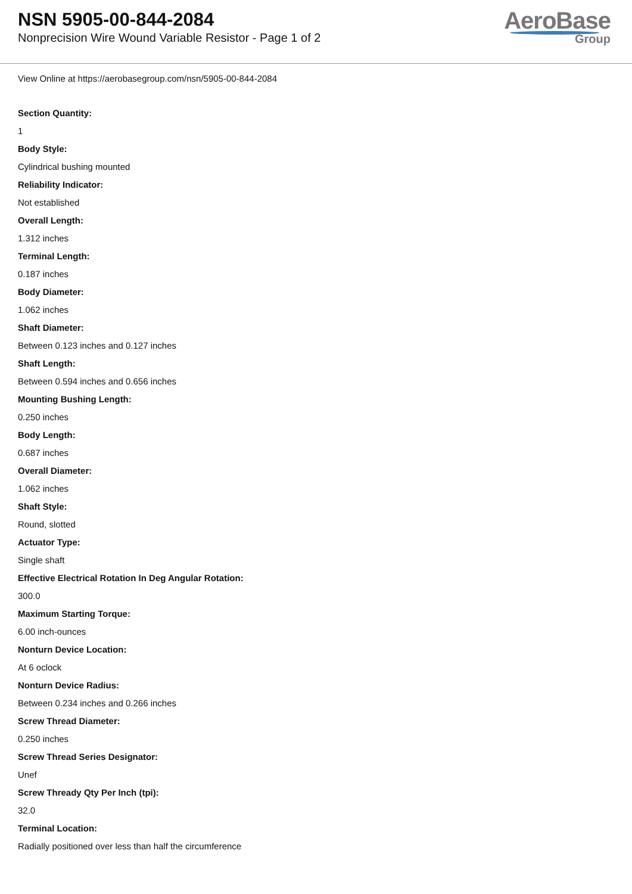NSN 5905-00-844-2084
Nonprecision Wire Wound Variable Resistor - Page 1 of 2
AeroBase
Group
View Online at https://aerobasegroup.com/nsn/5905-00-844-2084
Section Quantity:
1
Body Style:
Cylindrical bushing mounted
Reliability Indicator:
Not established
Overall Length:
1.312 inches
Terminal Length:
0.187 inches
Body Diameter:
1.062 inches
Shaft Diameter:
Between 0.123 inches and 0.127 inches
Shaft Length:
Between 0.594 inches and 0.656 inches
Mounting Bushing Length:
0.250 inches
Body Length:
0.687 inches
Overall Diameter:
1.062 inches
Shaft Style:
Round, slotted
Actuator Type:
Single shaft
Effective Electrical Rotation In Deg Angular Rotation:
300.0
Maximum Starting Torque:
6.00 inch-ounces
Nonturn Device Location:
At 6 oclock
Nonturn Device Radius:
Between 0.234 inches and 0.266 inches
Screw Thread Diameter:
0.250 inches
Screw Thread Series Designator:
Unef
Screw Thready Qty Per Inch (tpi):
32.0
Terminal Location:
Radially positioned over less than half the circumference